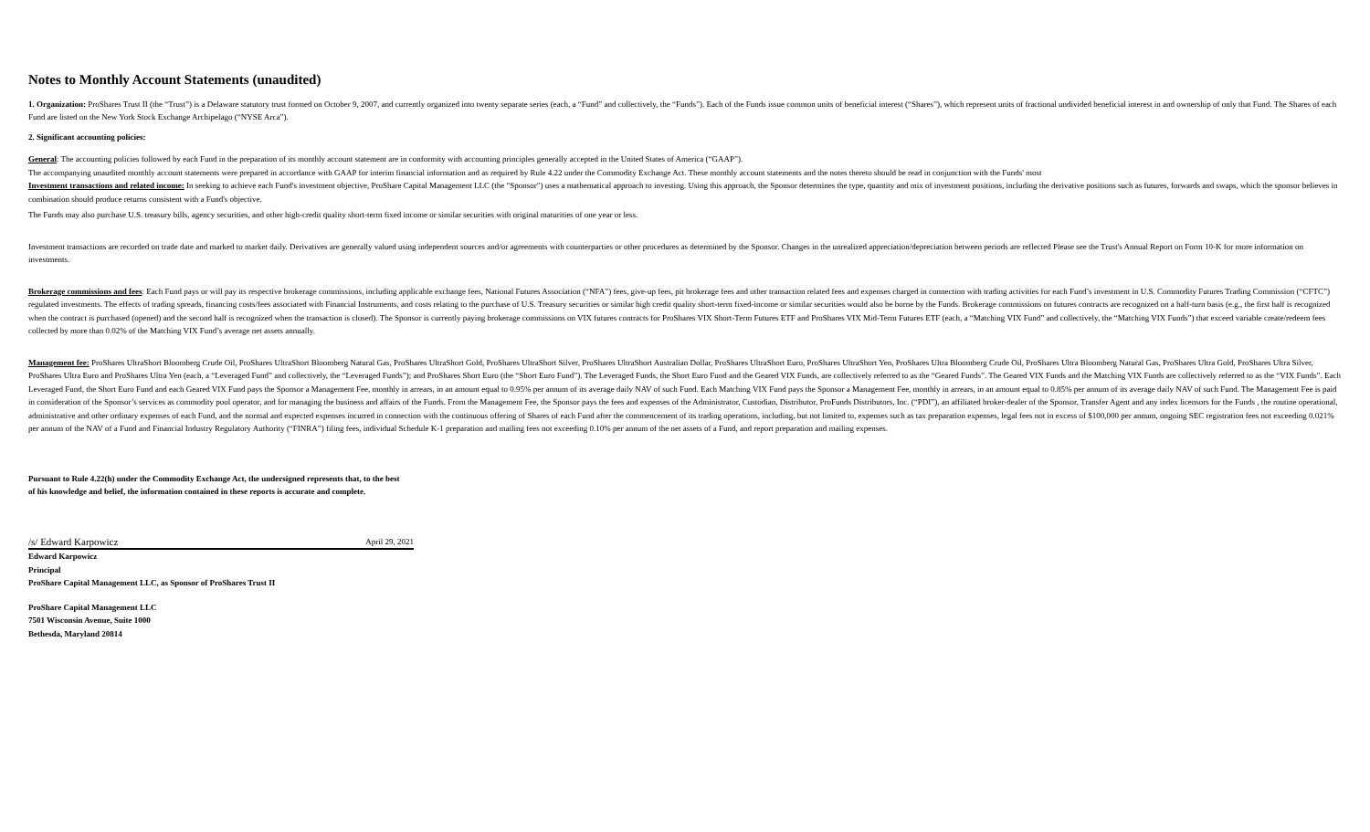Notes to Monthly Account Statements (unaudited)
1. Organization: ProShares Trust II (the “Trust”) is a Delaware statutory trust formed on October 9, 2007, and currently organized into twenty separate series (each, a “Fund” and collectively, the “Funds”). Each of the Funds issue common units of beneficial interest (“Shares”), which represent units of fractional undivided beneficial interest in and ownership of only that Fund. The Shares of each Fund are listed on the New York Stock Exchange Archipelago (“NYSE Arca”).
2. Significant accounting policies:
General: The accounting policies followed by each Fund in the preparation of its monthly account statement are in conformity with accounting principles generally accepted in the United States of America (“GAAP”).
The accompanying unaudited monthly account statements were prepared in accordance with GAAP for interim financial information and as required by Rule 4.22 under the Commodity Exchange Act. These monthly account statements and the notes thereto should be read in conjunction with the Funds' most
Investment transactions and related income: In seeking to achieve each Fund's investment objective, ProShare Capital Management LLC (the "Sponsor") uses a mathematical approach to investing. Using this approach, the Sponsor determines the type, quantity and mix of investment positions, including the derivative positions such as futures, forwards and swaps, which the sponsor believes in combination should produce returns consistent with a Fund's objective.
The Funds may also purchase U.S. treasury bills, agency securities, and other high-credit quality short-term fixed income or similar securities with original maturities of one year or less.
Investment transactions are recorded on trade date and marked to market daily. Derivatives are generally valued using independent sources and/or agreements with counterparties or other procedures as determined by the Sponsor. Changes in the unrealized appreciation/depreciation between periods are reflected Please see the Trust's Annual Report on Form 10-K for more information on investments.
Brokerage commissions and fees: Each Fund pays or will pay its respective brokerage commissions, including applicable exchange fees, National Futures Association (“NFA”) fees, give-up fees, pit brokerage fees and other transaction related fees and expenses charged in connection with trading activities for each Fund’s investment in U.S. Commodity Futures Trading Commission (“CFTC”) regulated investments. The effects of trading spreads, financing costs/fees associated with Financial Instruments, and costs relating to the purchase of U.S. Treasury securities or similar high credit quality short-term fixed-income or similar securities would also be borne by the Funds. Brokerage commissions on futures contracts are recognized on a half-turn basis (e.g., the first half is recognized when the contract is purchased (opened) and the second half is recognized when the transaction is closed). The Sponsor is currently paying brokerage commissions on VIX futures contracts for ProShares VIX Short-Term Futures ETF and ProShares VIX Mid-Term Futures ETF (each, a “Matching VIX Fund” and collectively, the “Matching VIX Funds”) that exceed variable create/redeem fees collected by more than 0.02% of the Matching VIX Fund’s average net assets annually.
Management fee: ProShares UltraShort Bloomberg Crude Oil, ProShares UltraShort Bloomberg Natural Gas, ProShares UltraShort Gold, ProShares UltraShort Silver, ProShares UltraShort Australian Dollar, ProShares UltraShort Euro, ProShares UltraShort Yen, ProShares Ultra Bloomberg Crude Oil, ProShares Ultra Bloomberg Natural Gas, ProShares Ultra Gold, ProShares Ultra Silver, ProShares Ultra Euro and ProShares Ultra Yen (each, a “Leveraged Fund” and collectively, the “Leveraged Funds”); and ProShares Short Euro (the “Short Euro Fund”). The Leveraged Funds, the Short Euro Fund and the Geared VIX Funds, are collectively referred to as the “Geared Funds”. The Geared VIX Funds and the Matching VIX Funds are collectively referred to as the “VIX Funds”. Each Leveraged Fund, the Short Euro Fund and each Geared VIX Fund pays the Sponsor a Management Fee, monthly in arrears, in an amount equal to 0.95% per annum of its average daily NAV of such Fund. Each Matching VIX Fund pays the Sponsor a Management Fee, monthly in arrears, in an amount equal to 0.85% per annum of its average daily NAV of such Fund. The Management Fee is paid in consideration of the Sponsor’s services as commodity pool operator, and for managing the business and affairs of the Funds. From the Management Fee, the Sponsor pays the fees and expenses of the Administrator, Custodian, Distributor, ProFunds Distributors, Inc. (“PDI”), an affiliated broker-dealer of the Sponsor, Transfer Agent and any index licensors for the Funds , the routine operational, administrative and other ordinary expenses of each Fund, and the normal and expected expenses incurred in connection with the continuous offering of Shares of each Fund after the commencement of its trading operations, including, but not limited to, expenses such as tax preparation expenses, legal fees not in excess of $100,000 per annum, ongoing SEC registration fees not exceeding 0.021% per annum of the NAV of a Fund and Financial Industry Regulatory Authority (“FINRA”) filing fees, individual Schedule K-1 preparation and mailing fees not exceeding 0.10% per annum of the net assets of a Fund, and report preparation and mailing expenses.
Pursuant to Rule 4.22(h) under the Commodity Exchange Act, the undersigned represents that, to the best
of his knowledge and belief, the information contained in these reports is accurate and complete.
/s/ Edward Karpowicz April 29, 2021
Edward Karpowicz
Principal
ProShare Capital Management LLC, as Sponsor of ProShares Trust II
ProShare Capital Management LLC
7501 Wisconsin Avenue, Suite 1000
Bethesda, Maryland 20814